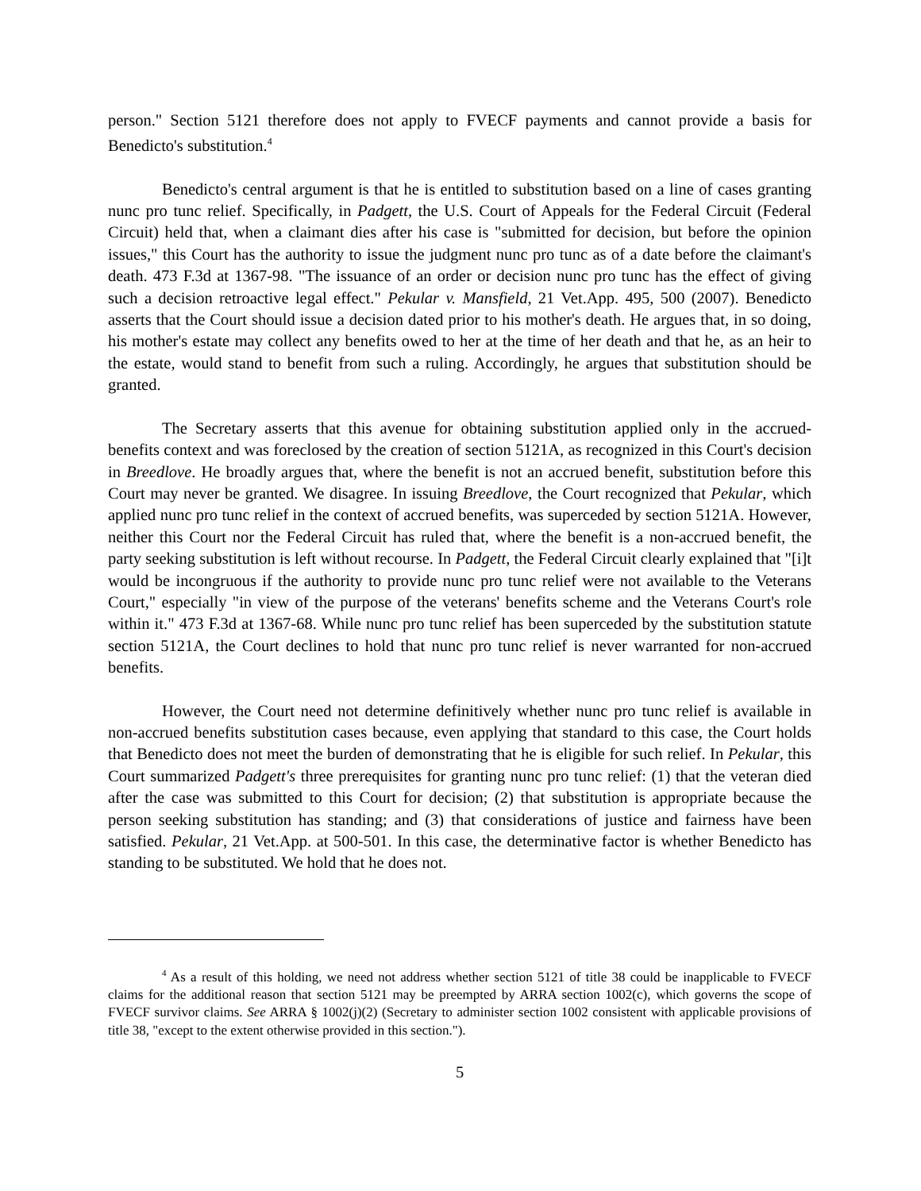person." Section 5121 therefore does not apply to FVECF payments and cannot provide a basis for Benedicto's substitution.<sup>4</sup>
Benedicto's central argument is that he is entitled to substitution based on a line of cases granting nunc pro tunc relief. Specifically, in Padgett, the U.S. Court of Appeals for the Federal Circuit (Federal Circuit) held that, when a claimant dies after his case is "submitted for decision, but before the opinion issues," this Court has the authority to issue the judgment nunc pro tunc as of a date before the claimant's death. 473 F.3d at 1367-98. "The issuance of an order or decision nunc pro tunc has the effect of giving such a decision retroactive legal effect." Pekular v. Mansfield, 21 Vet.App. 495, 500 (2007). Benedicto asserts that the Court should issue a decision dated prior to his mother's death. He argues that, in so doing, his mother's estate may collect any benefits owed to her at the time of her death and that he, as an heir to the estate, would stand to benefit from such a ruling. Accordingly, he argues that substitution should be granted.
The Secretary asserts that this avenue for obtaining substitution applied only in the accrued-benefits context and was foreclosed by the creation of section 5121A, as recognized in this Court's decision in Breedlove. He broadly argues that, where the benefit is not an accrued benefit, substitution before this Court may never be granted. We disagree. In issuing Breedlove, the Court recognized that Pekular, which applied nunc pro tunc relief in the context of accrued benefits, was superceded by section 5121A. However, neither this Court nor the Federal Circuit has ruled that, where the benefit is a non-accrued benefit, the party seeking substitution is left without recourse. In Padgett, the Federal Circuit clearly explained that "[i]t would be incongruous if the authority to provide nunc pro tunc relief were not available to the Veterans Court," especially "in view of the purpose of the veterans' benefits scheme and the Veterans Court's role within it." 473 F.3d at 1367-68. While nunc pro tunc relief has been superceded by the substitution statute section 5121A, the Court declines to hold that nunc pro tunc relief is never warranted for non-accrued benefits.
However, the Court need not determine definitively whether nunc pro tunc relief is available in non-accrued benefits substitution cases because, even applying that standard to this case, the Court holds that Benedicto does not meet the burden of demonstrating that he is eligible for such relief. In Pekular, this Court summarized Padgett's three prerequisites for granting nunc pro tunc relief: (1) that the veteran died after the case was submitted to this Court for decision; (2) that substitution is appropriate because the person seeking substitution has standing; and (3) that considerations of justice and fairness have been satisfied. Pekular, 21 Vet.App. at 500-501. In this case, the determinative factor is whether Benedicto has standing to be substituted. We hold that he does not.
<sup>4</sup> As a result of this holding, we need not address whether section 5121 of title 38 could be inapplicable to FVECF claims for the additional reason that section 5121 may be preempted by ARRA section 1002(c), which governs the scope of FVECF survivor claims. See ARRA § 1002(j)(2) (Secretary to administer section 1002 consistent with applicable provisions of title 38, "except to the extent otherwise provided in this section.").
5